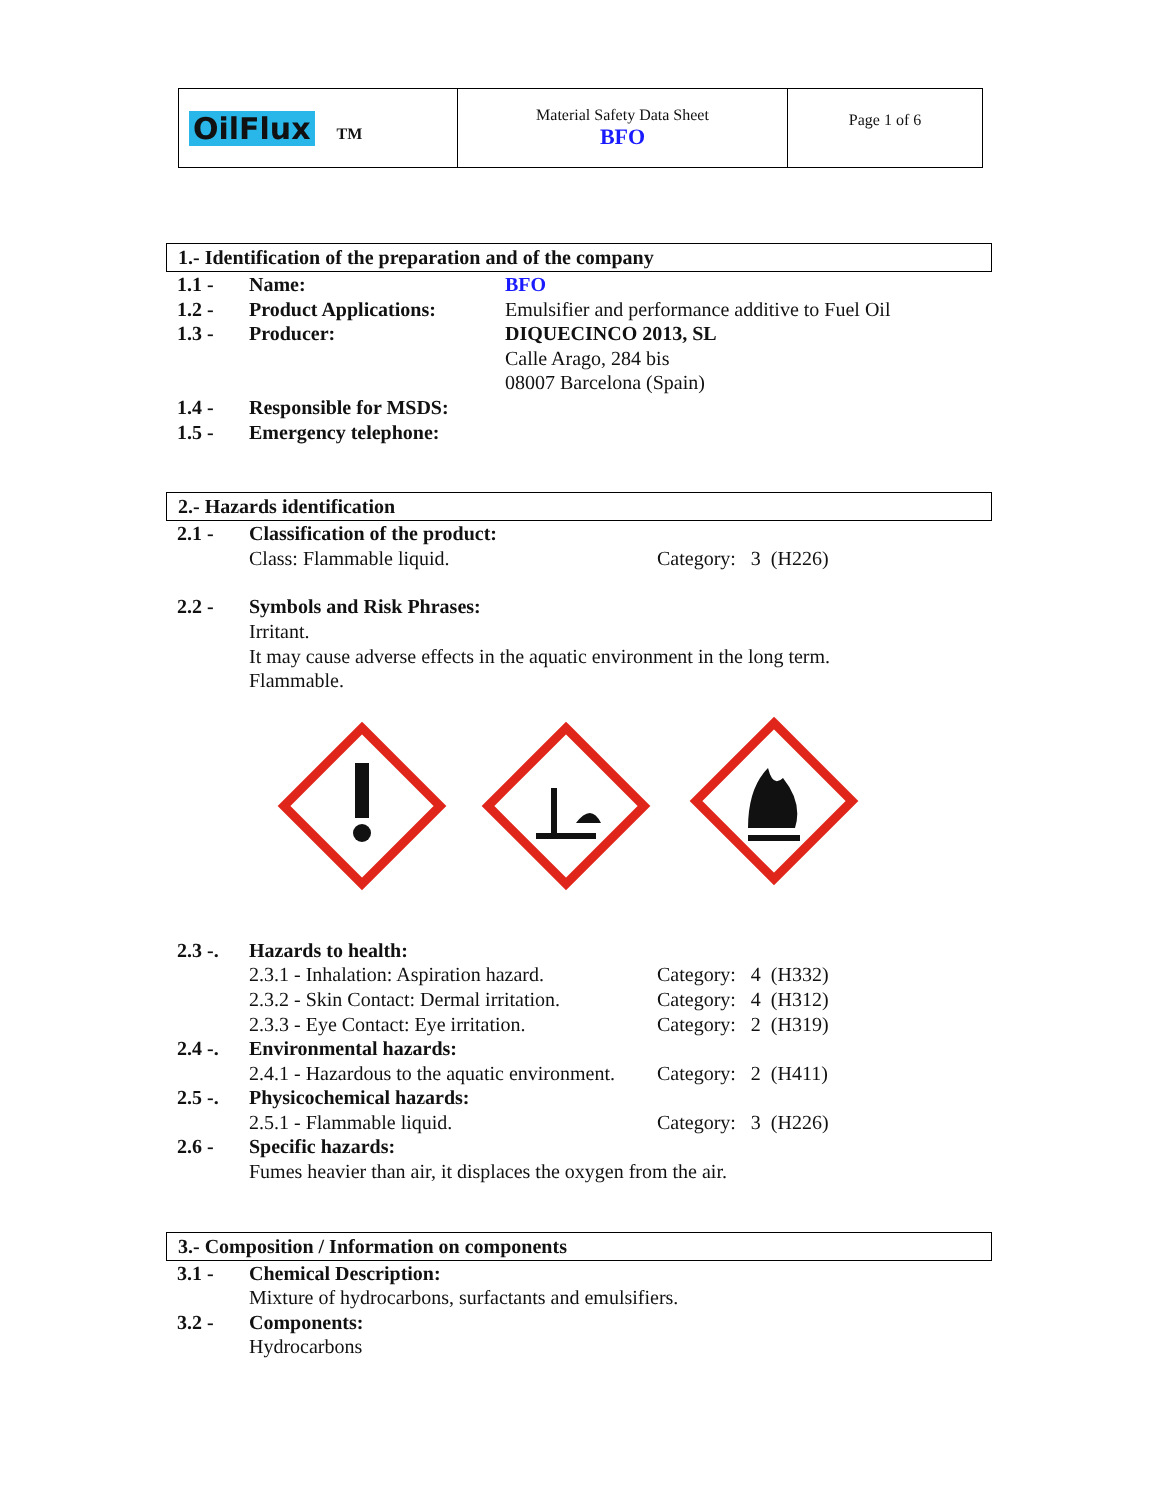| OilFlux TM | Material Safety Data Sheet BFO | Page 1 of 6 |
1.- Identification of the preparation and of the company
| 1.1 - | Name: | BFO |
| 1.2 - | Product Applications: | Emulsifier and performance additive to Fuel Oil |
| 1.3 - | Producer: | DIQUECINCO 2013, SL Calle Arago, 284 bis 08007 Barcelona (Spain) |
| 1.4 - | Responsible for MSDS: | |
| 1.5 - | Emergency telephone: | |
2.- Hazards identification
| 2.1 - | Classification of the product: | |
| | Class: Flammable liquid. | Category: 3 (H226) |
| 2.2 - | Symbols and Risk Phrases: Irritant. It may cause adverse effects in the aquatic environment in the long term. Flammable. | |
| 2.3 -. | Hazards to health: | |
| | 2.3.1 - Inhalation: Aspiration hazard. | Category: 4 (H332) |
| | 2.3.2 - Skin Contact: Dermal irritation. | Category: 4 (H312) |
| | 2.3.3 - Eye Contact: Eye irritation. | Category: 2 (H319) |
| 2.4 -. | Environmental hazards: | |
| | 2.4.1 - Hazardous to the aquatic environment. | Category: 2 (H411) |
| 2.5 -. | Physicochemical hazards: | |
| | 2.5.1 - Flammable liquid. | Category: 3 (H226) |
| 2.6 - | Specific hazards: Fumes heavier than air, it displaces the oxygen from the air. | |
3.- Composition / Information on components
| 3.1 - | Chemical Description: Mixture of hydrocarbons, surfactants and emulsifiers. |
| 3.2 - | Components: Hydrocarbons |